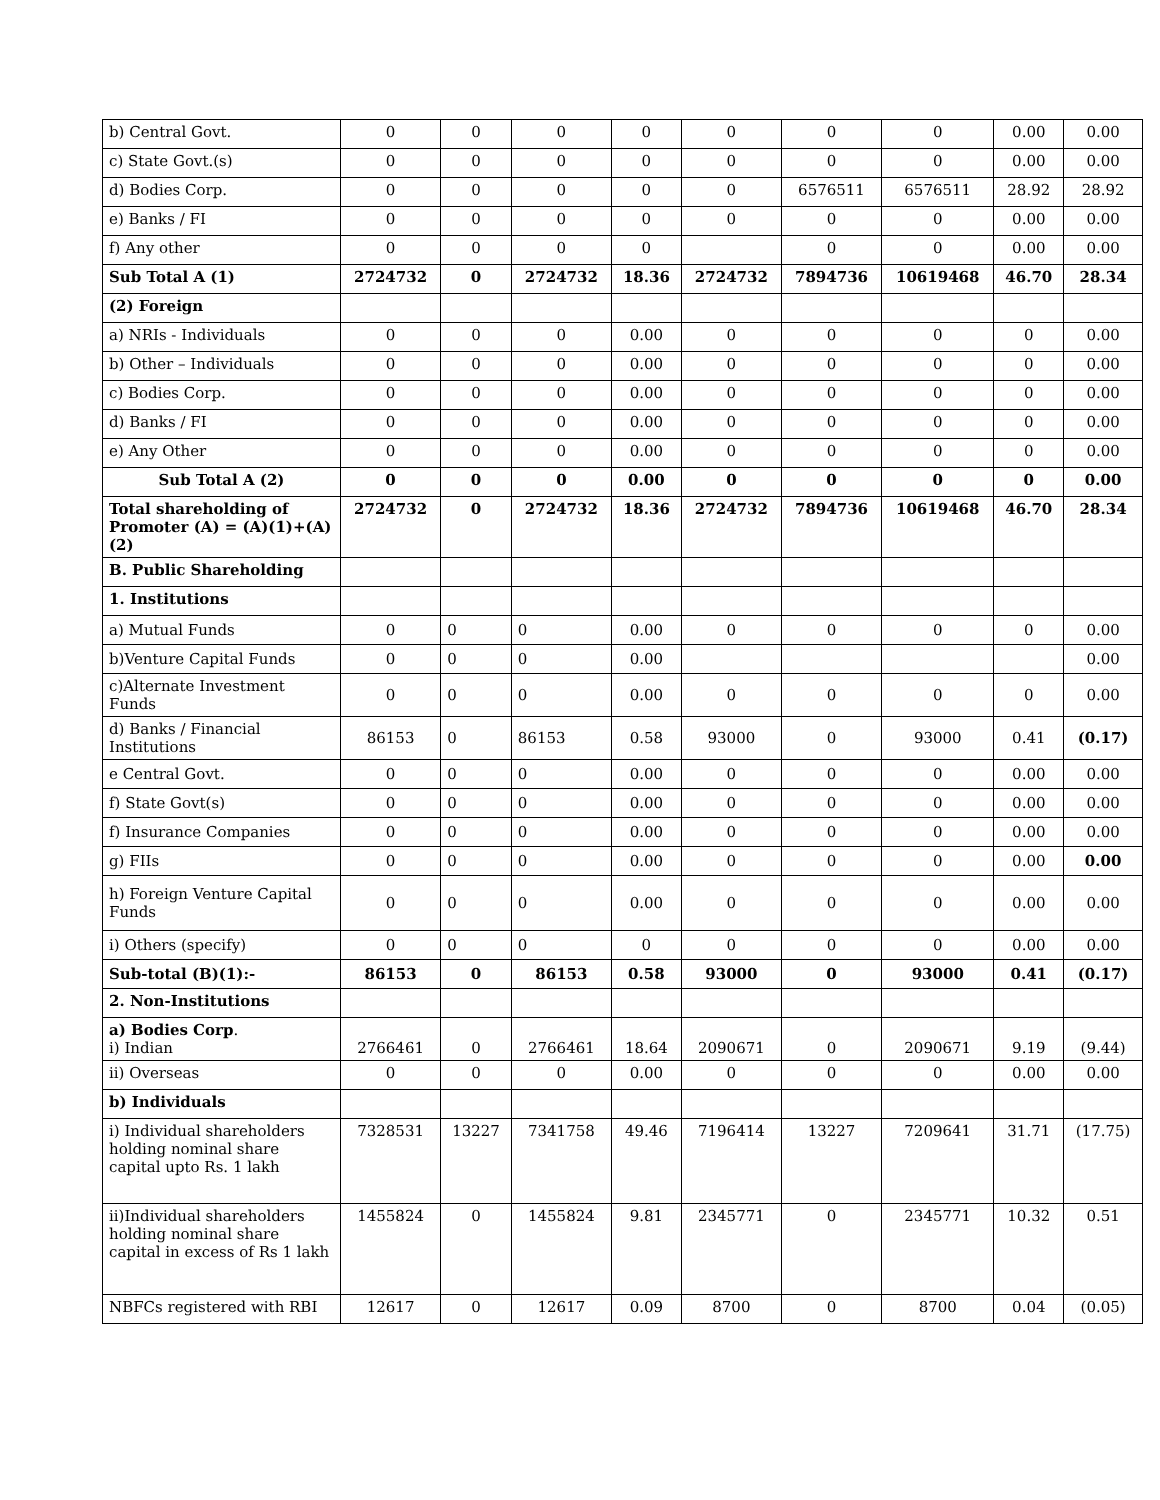| b) Central Govt. | 0 | 0 | 0 | 0 | 0 | 0 | 0 | 0.00 | 0.00 |
| c) State Govt.(s) | 0 | 0 | 0 | 0 | 0 | 0 | 0 | 0.00 | 0.00 |
| d) Bodies Corp. | 0 | 0 | 0 | 0 | 0 | 6576511 | 6576511 | 28.92 | 28.92 |
| e) Banks / FI | 0 | 0 | 0 | 0 | 0 | 0 | 0 | 0.00 | 0.00 |
| f) Any other | 0 | 0 | 0 | 0 | | 0 | 0 | 0.00 | 0.00 |
| Sub Total A (1) | 2724732 | 0 | 2724732 | 18.36 | 2724732 | 7894736 | 10619468 | 46.70 | 28.34 |
| (2) Foreign | | | | | | | | | |
| a) NRIs - Individuals | 0 | 0 | 0 | 0.00 | 0 | 0 | 0 | 0 | 0.00 |
| b) Other – Individuals | 0 | 0 | 0 | 0.00 | 0 | 0 | 0 | 0 | 0.00 |
| c) Bodies Corp. | 0 | 0 | 0 | 0.00 | 0 | 0 | 0 | 0 | 0.00 |
| d) Banks / FI | 0 | 0 | 0 | 0.00 | 0 | 0 | 0 | 0 | 0.00 |
| e) Any Other | 0 | 0 | 0 | 0.00 | 0 | 0 | 0 | 0 | 0.00 |
| Sub Total A (2) | 0 | 0 | 0 | 0.00 | 0 | 0 | 0 | 0 | 0.00 |
| Total shareholding of Promoter (A) = (A)(1)+(A)(2) | 2724732 | 0 | 2724732 | 18.36 | 2724732 | 7894736 | 10619468 | 46.70 | 28.34 |
| B. Public Shareholding | | | | | | | | | |
| 1. Institutions | | | | | | | | | |
| a) Mutual Funds | 0 | 0 | 0 | 0.00 | 0 | 0 | 0 | 0 | 0.00 |
| b)Venture Capital Funds | 0 | 0 | 0 | 0.00 | | | | | 0.00 |
| c)Alternate Investment Funds | 0 | 0 | 0 | 0.00 | 0 | 0 | 0 | 0 | 0.00 |
| d) Banks / Financial Institutions | 86153 | 0 | 86153 | 0.58 | 93000 | 0 | 93000 | 0.41 | (0.17) |
| e Central Govt. | 0 | 0 | 0 | 0.00 | 0 | 0 | 0 | 0.00 | 0.00 |
| f) State Govt(s) | 0 | 0 | 0 | 0.00 | 0 | 0 | 0 | 0.00 | 0.00 |
| f) Insurance Companies | 0 | 0 | 0 | 0.00 | 0 | 0 | 0 | 0.00 | 0.00 |
| g) FIIs | 0 | 0 | 0 | 0.00 | 0 | 0 | 0 | 0.00 | 0.00 |
| h) Foreign Venture Capital Funds | 0 | 0 | 0 | 0.00 | 0 | 0 | 0 | 0.00 | 0.00 |
| i) Others (specify) | 0 | 0 | 0 | 0 | 0 | 0 | 0 | 0.00 | 0.00 |
| Sub-total (B)(1):- | 86153 | 0 | 86153 | 0.58 | 93000 | 0 | 93000 | 0.41 | (0.17) |
| 2. Non-Institutions | | | | | | | | | |
| a) Bodies Corp . i) Indian | 2766461 | 0 | 2766461 | 18.64 | 2090671 | 0 | 2090671 | 9.19 | (9.44) |
| ii) Overseas | 0 | 0 | 0 | 0.00 | 0 | 0 | 0 | 0.00 | 0.00 |
| b) Individuals | | | | | | | | | |
| i) Individual shareholders holding nominal share capital upto Rs. 1 lakh | 7328531 | 13227 | 7341758 | 49.46 | 7196414 | 13227 | 7209641 | 31.71 | (17.75) |
| ii)Individual shareholders holding nominal share capital in excess of Rs 1 lakh | 1455824 | 0 | 1455824 | 9.81 | 2345771 | 0 | 2345771 | 10.32 | 0.51 |
| NBFCs registered with RBI | 12617 | 0 | 12617 | 0.09 | 8700 | 0 | 8700 | 0.04 | (0.05) |